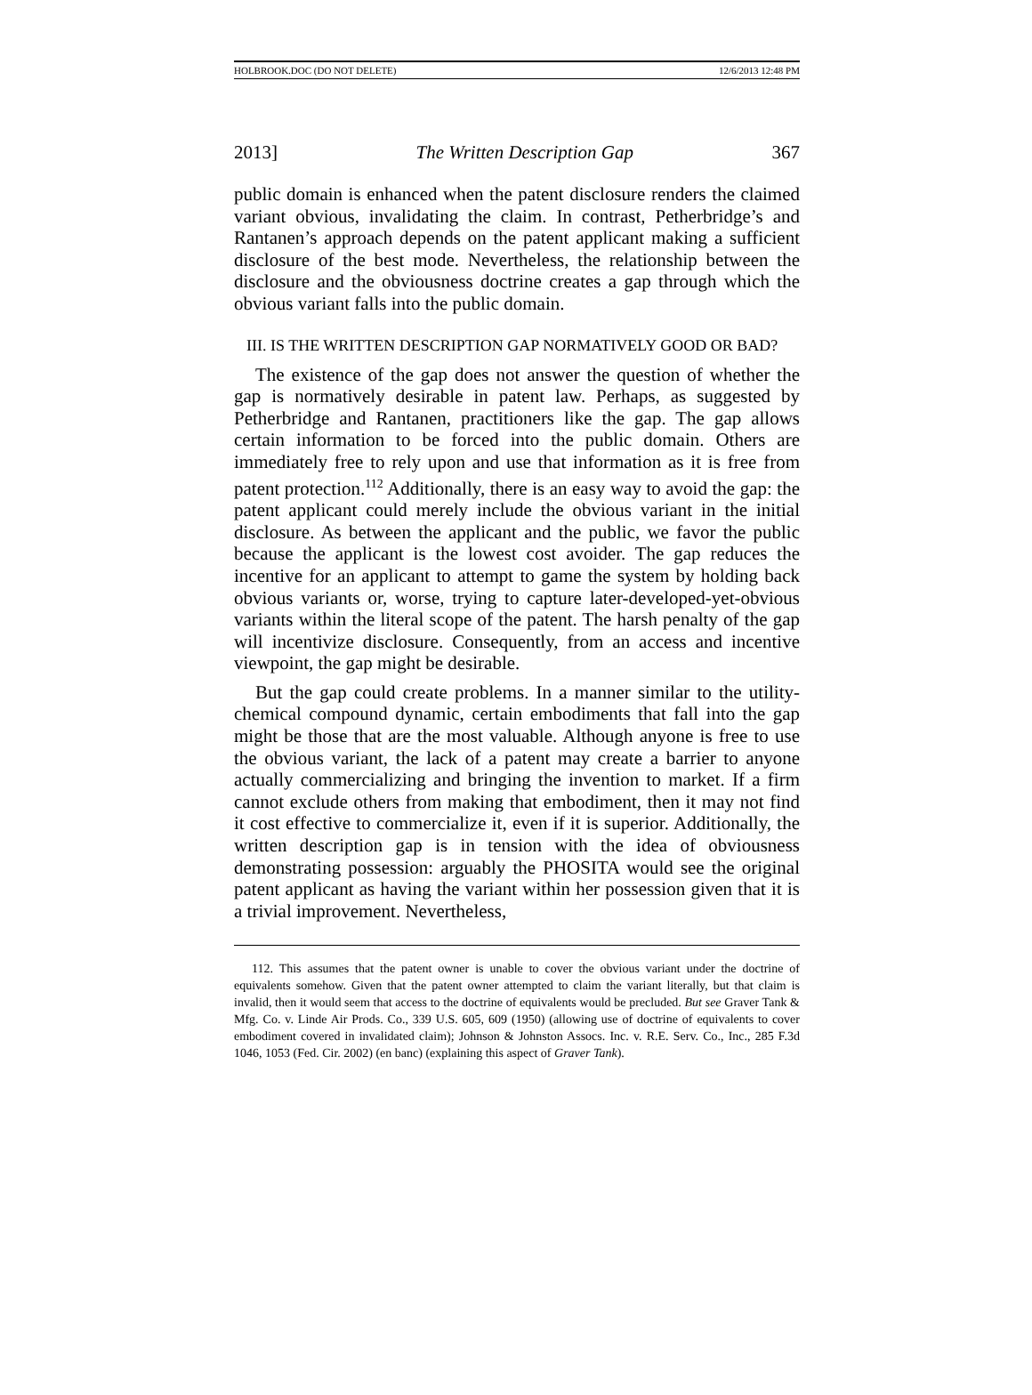HOLBROOK.DOC (DO NOT DELETE) 12/6/2013 12:48 PM
2013] The Written Description Gap 367
public domain is enhanced when the patent disclosure renders the claimed variant obvious, invalidating the claim. In contrast, Petherbridge’s and Rantanen’s approach depends on the patent applicant making a sufficient disclosure of the best mode. Nevertheless, the relationship between the disclosure and the obviousness doctrine creates a gap through which the obvious variant falls into the public domain.
III. IS THE WRITTEN DESCRIPTION GAP NORMATIVELY GOOD OR BAD?
The existence of the gap does not answer the question of whether the gap is normatively desirable in patent law. Perhaps, as suggested by Petherbridge and Rantanen, practitioners like the gap. The gap allows certain information to be forced into the public domain. Others are immediately free to rely upon and use that information as it is free from patent protection.<sup>112</sup> Additionally, there is an easy way to avoid the gap: the patent applicant could merely include the obvious variant in the initial disclosure. As between the applicant and the public, we favor the public because the applicant is the lowest cost avoider. The gap reduces the incentive for an applicant to attempt to game the system by holding back obvious variants or, worse, trying to capture later-developed-yet-obvious variants within the literal scope of the patent. The harsh penalty of the gap will incentivize disclosure. Consequently, from an access and incentive viewpoint, the gap might be desirable.
But the gap could create problems. In a manner similar to the utility-chemical compound dynamic, certain embodiments that fall into the gap might be those that are the most valuable. Although anyone is free to use the obvious variant, the lack of a patent may create a barrier to anyone actually commercializing and bringing the invention to market. If a firm cannot exclude others from making that embodiment, then it may not find it cost effective to commercialize it, even if it is superior. Additionally, the written description gap is in tension with the idea of obviousness demonstrating possession: arguably the PHOSITA would see the original patent applicant as having the variant within her possession given that it is a trivial improvement. Nevertheless,
112. This assumes that the patent owner is unable to cover the obvious variant under the doctrine of equivalents somehow. Given that the patent owner attempted to claim the variant literally, but that claim is invalid, then it would seem that access to the doctrine of equivalents would be precluded. But see Graver Tank & Mfg. Co. v. Linde Air Prods. Co., 339 U.S. 605, 609 (1950) (allowing use of doctrine of equivalents to cover embodiment covered in invalidated claim); Johnson & Johnston Assocs. Inc. v. R.E. Serv. Co., Inc., 285 F.3d 1046, 1053 (Fed. Cir. 2002) (en banc) (explaining this aspect of Graver Tank).